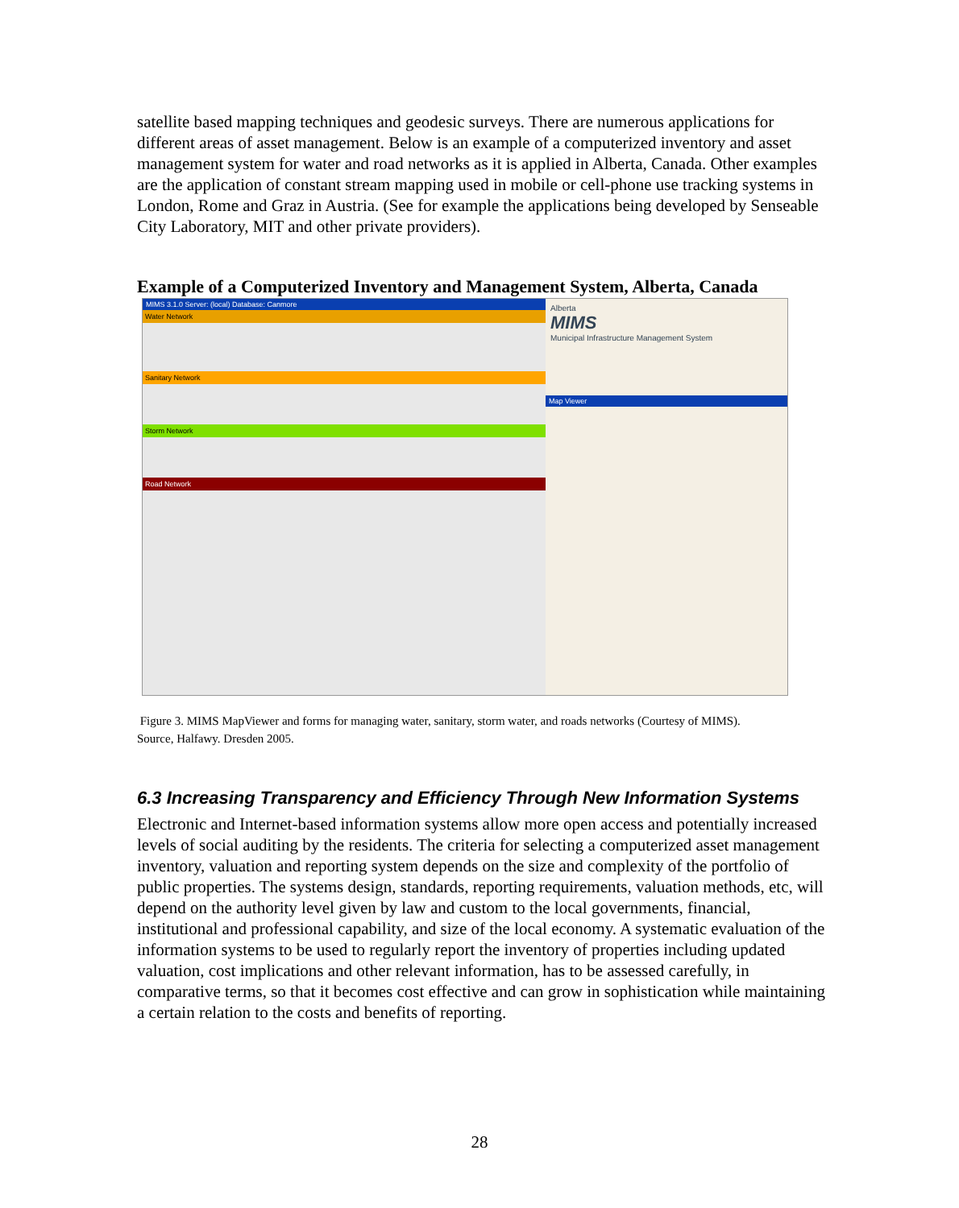satellite based mapping techniques and geodesic surveys. There are numerous applications for different areas of asset management. Below is an example of a computerized inventory and asset management system for water and road networks as it is applied in Alberta, Canada. Other examples are the application of constant stream mapping used in mobile or cell-phone use tracking systems in London, Rome and Graz in Austria. (See for example the applications being developed by Senseable City Laboratory, MIT and other private providers).
Example of a Computerized Inventory and Management System, Alberta, Canada
MIMS 3.1.0 Server: (local) Database: Canmore
Water Network
Sanitary Network
Storm Network
Road Network
Alberta
MIMS
Municipal Infrastructure Management System
Map Viewer
Figure 3. MIMS MapViewer and forms for managing water, sanitary, storm water, and roads networks (Courtesy of MIMS).
Source, Halfawy. Dresden 2005.
6.3 Increasing Transparency and Efficiency Through New Information Systems
Electronic and Internet-based information systems allow more open access and potentially increased levels of social auditing by the residents. The criteria for selecting a computerized asset management inventory, valuation and reporting system depends on the size and complexity of the portfolio of public properties. The systems design, standards, reporting requirements, valuation methods, etc, will depend on the authority level given by law and custom to the local governments, financial, institutional and professional capability, and size of the local economy. A systematic evaluation of the information systems to be used to regularly report the inventory of properties including updated valuation, cost implications and other relevant information, has to be assessed carefully, in comparative terms, so that it becomes cost effective and can grow in sophistication while maintaining a certain relation to the costs and benefits of reporting.
28